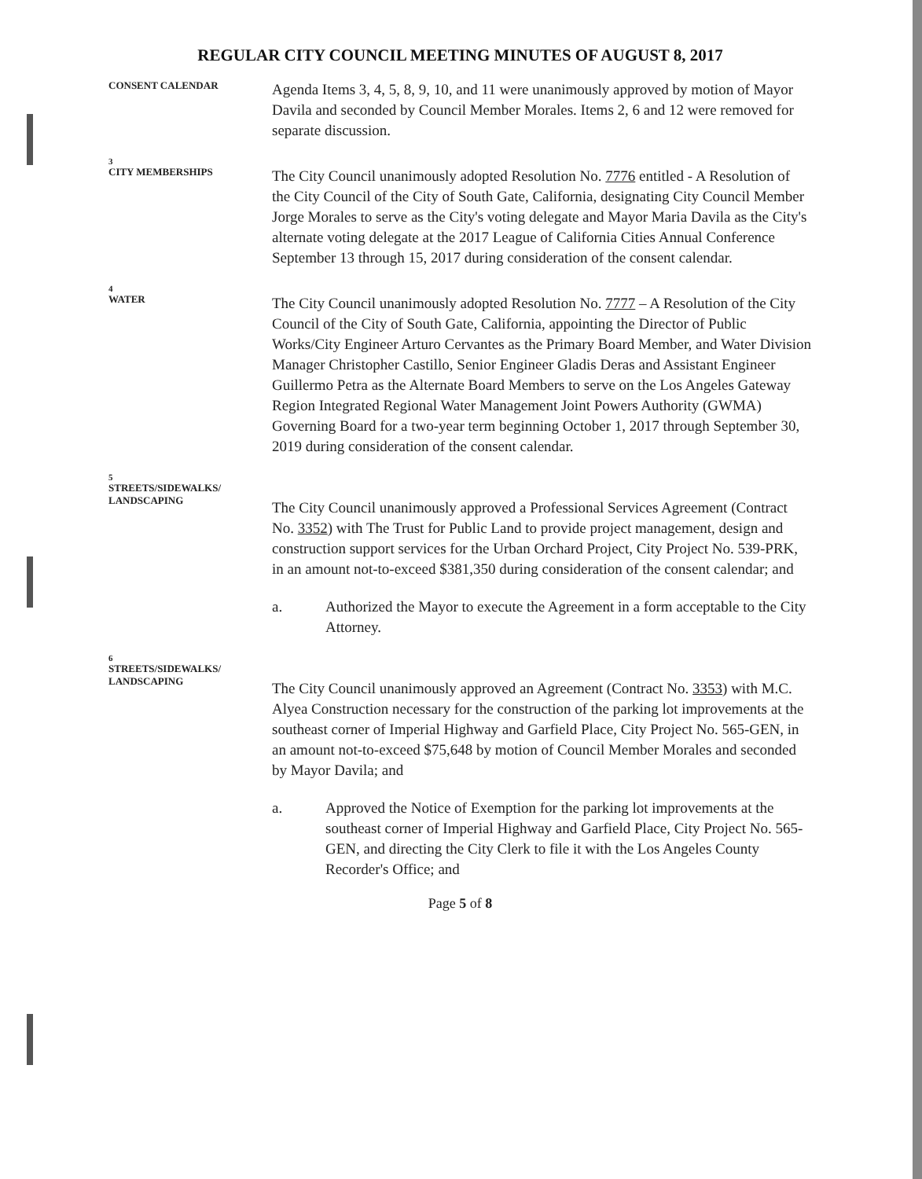REGULAR CITY COUNCIL MEETING MINUTES OF AUGUST 8, 2017
CONSENT CALENDAR
Agenda Items 3, 4, 5, 8, 9, 10, and 11 were unanimously approved by motion of Mayor Davila and seconded by Council Member Morales. Items 2, 6 and 12 were removed for separate discussion.
3
CITY MEMBERSHIPS
The City Council unanimously adopted Resolution No. 7776 entitled - A Resolution of the City Council of the City of South Gate, California, designating City Council Member Jorge Morales to serve as the City's voting delegate and Mayor Maria Davila as the City's alternate voting delegate at the 2017 League of California Cities Annual Conference September 13 through 15, 2017 during consideration of the consent calendar.
4
WATER
The City Council unanimously adopted Resolution No. 7777 – A Resolution of the City Council of the City of South Gate, California, appointing the Director of Public Works/City Engineer Arturo Cervantes as the Primary Board Member, and Water Division Manager Christopher Castillo, Senior Engineer Gladis Deras and Assistant Engineer Guillermo Petra as the Alternate Board Members to serve on the Los Angeles Gateway Region Integrated Regional Water Management Joint Powers Authority (GWMA) Governing Board for a two-year term beginning October 1, 2017 through September 30, 2019 during consideration of the consent calendar.
5
STREETS/SIDEWALKS/
LANDSCAPING
The City Council unanimously approved a Professional Services Agreement (Contract No. 3352) with The Trust for Public Land to provide project management, design and construction support services for the Urban Orchard Project, City Project No. 539-PRK, in an amount not-to-exceed $381,350 during consideration of the consent calendar; and
a. Authorized the Mayor to execute the Agreement in a form acceptable to the City Attorney.
6
STREETS/SIDEWALKS/
LANDSCAPING
The City Council unanimously approved an Agreement (Contract No. 3353) with M.C. Alyea Construction necessary for the construction of the parking lot improvements at the southeast corner of Imperial Highway and Garfield Place, City Project No. 565-GEN, in an amount not-to-exceed $75,648 by motion of Council Member Morales and seconded by Mayor Davila; and
a. Approved the Notice of Exemption for the parking lot improvements at the southeast corner of Imperial Highway and Garfield Place, City Project No. 565-GEN, and directing the City Clerk to file it with the Los Angeles County Recorder's Office; and
Page 5 of 8